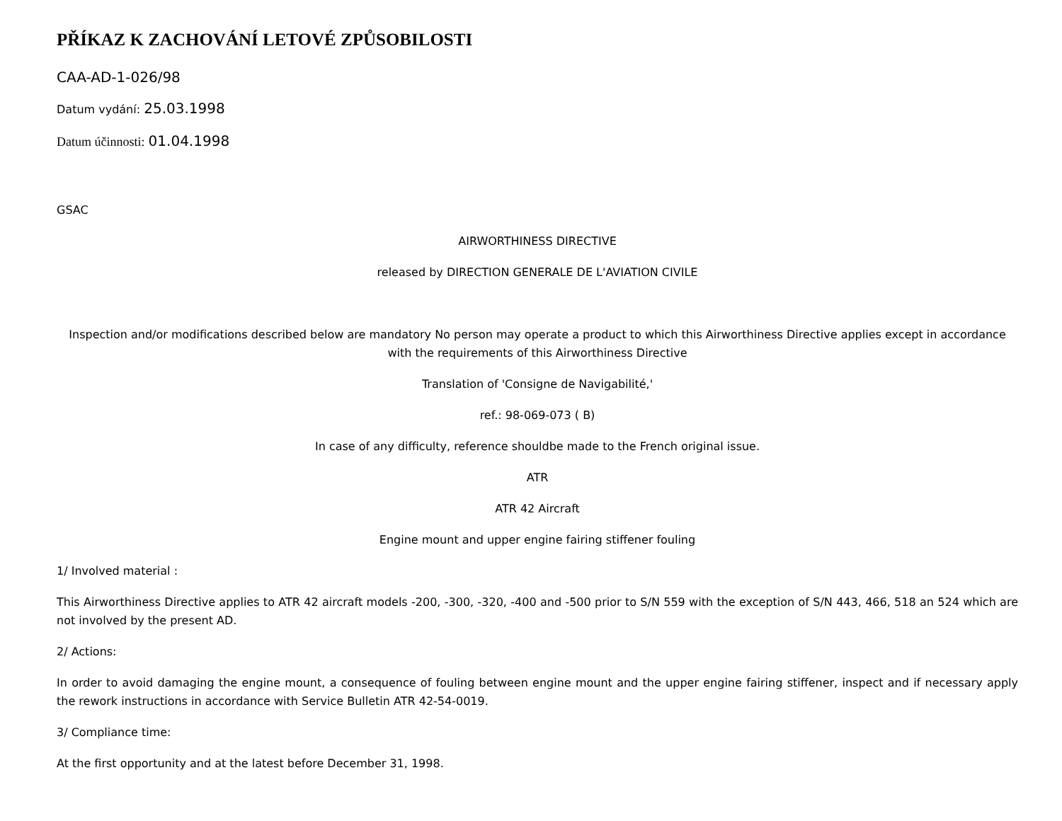PŘÍKAZ K ZACHOVÁNÍ LETOVÉ ZPŮSOBILOSTI
CAA-AD-1-026/98
Datum vydání: 25.03.1998
Datum účinnosti: 01.04.1998
GSAC
AIRWORTHINESS DIRECTIVE
released by DIRECTION GENERALE DE L'AVIATION CIVILE
Inspection and/or modifications described below are mandatory No person may operate a product to which this Airworthiness Directive applies except in accordance with the requirements of this Airworthiness Directive
Translation of 'Consigne de Navigabilité,'
ref.: 98-069-073 ( B)
In case of any difficulty, reference shouldbe made to the French original issue.
ATR
ATR 42 Aircraft
Engine mount and upper engine fairing stiffener fouling
1/ Involved material :
This Airworthiness Directive applies to ATR 42 aircraft models -200, -300, -320, -400 and -500 prior to S/N 559 with the exception of S/N 443, 466, 518 an 524 which are not involved by the present AD.
2/ Actions:
In order to avoid damaging the engine mount, a consequence of fouling between engine mount and the upper engine fairing stiffener, inspect and if necessary apply the rework instructions in accordance with Service Bulletin ATR 42-54-0019.
3/ Compliance time:
At the first opportunity and at the latest before December 31, 1998.